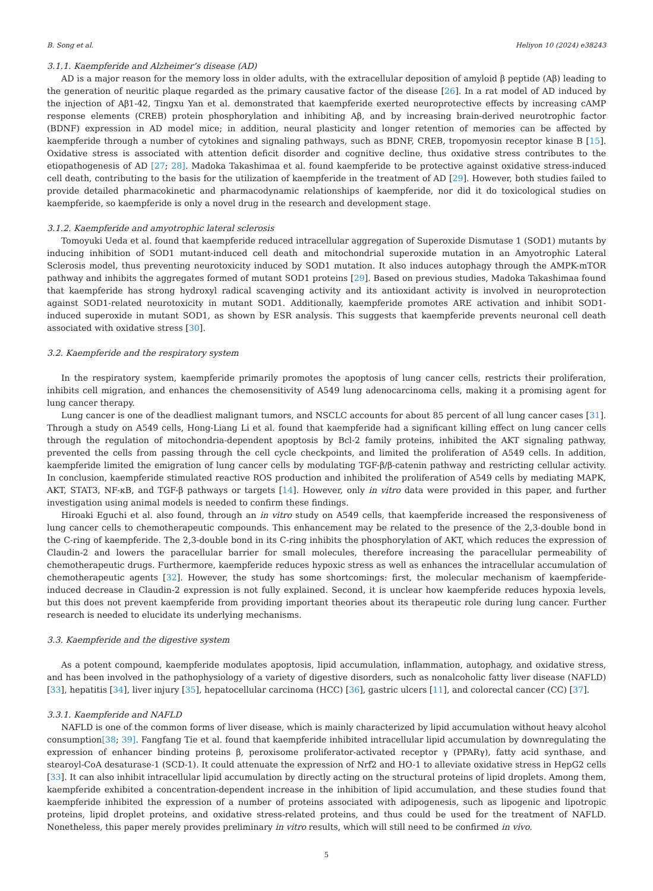B. Song et al. Heliyon 10 (2024) e38243
3.1.1. Kaempferide and Alzheimer’s disease (AD)
AD is a major reason for the memory loss in older adults, with the extracellular deposition of amyloid β peptide (Aβ) leading to the generation of neuritic plaque regarded as the primary causative factor of the disease [26]. In a rat model of AD induced by the injection of Aβ1-42, Tingxu Yan et al. demonstrated that kaempferide exerted neuroprotective effects by increasing cAMP response elements (CREB) protein phosphorylation and inhibiting Aβ, and by increasing brain-derived neurotrophic factor (BDNF) expression in AD model mice; in addition, neural plasticity and longer retention of memories can be affected by kaempferide through a number of cytokines and signaling pathways, such as BDNF, CREB, tropomyosin receptor kinase B [15]. Oxidative stress is associated with attention deficit disorder and cognitive decline, thus oxidative stress contributes to the etiopathogenesis of AD [27; 28]. Madoka Takashimaa et al. found kaempferide to be protective against oxidative stress-induced cell death, contributing to the basis for the utilization of kaempferide in the treatment of AD [29]. However, both studies failed to provide detailed pharmacokinetic and pharmacodynamic relationships of kaempferide, nor did it do toxicological studies on kaempferide, so kaempferide is only a novel drug in the research and development stage.
3.1.2. Kaempferide and amyotrophic lateral sclerosis
Tomoyuki Ueda et al. found that kaempferide reduced intracellular aggregation of Superoxide Dismutase 1 (SOD1) mutants by inducing inhibition of SOD1 mutant-induced cell death and mitochondrial superoxide mutation in an Amyotrophic Lateral Sclerosis model, thus preventing neurotoxicity induced by SOD1 mutation. It also induces autophagy through the AMPK-mTOR pathway and inhibits the aggregates formed of mutant SOD1 proteins [29]. Based on previous studies, Madoka Takashimaa found that kaempferide has strong hydroxyl radical scavenging activity and its antioxidant activity is involved in neuroprotection against SOD1-related neurotoxicity in mutant SOD1. Additionally, kaempferide promotes ARE activation and inhibit SOD1-induced superoxide in mutant SOD1, as shown by ESR analysis. This suggests that kaempferide prevents neuronal cell death associated with oxidative stress [30].
3.2. Kaempferide and the respiratory system
In the respiratory system, kaempferide primarily promotes the apoptosis of lung cancer cells, restricts their proliferation, inhibits cell migration, and enhances the chemosensitivity of A549 lung adenocarcinoma cells, making it a promising agent for lung cancer therapy.
Lung cancer is one of the deadliest malignant tumors, and NSCLC accounts for about 85 percent of all lung cancer cases [31]. Through a study on A549 cells, Hong-Liang Li et al. found that kaempferide had a significant killing effect on lung cancer cells through the regulation of mitochondria-dependent apoptosis by Bcl-2 family proteins, inhibited the AKT signaling pathway, prevented the cells from passing through the cell cycle checkpoints, and limited the proliferation of A549 cells. In addition, kaempferide limited the emigration of lung cancer cells by modulating TGF-β/β-catenin pathway and restricting cellular activity. In conclusion, kaempferide stimulated reactive ROS production and inhibited the proliferation of A549 cells by mediating MAPK, AKT, STAT3, NF-κB, and TGF-β pathways or targets [14]. However, only in vitro data were provided in this paper, and further investigation using animal models is needed to confirm these findings.
Hiroaki Eguchi et al. also found, through an in vitro study on A549 cells, that kaempferide increased the responsiveness of lung cancer cells to chemotherapeutic compounds. This enhancement may be related to the presence of the 2,3-double bond in the C-ring of kaempferide. The 2,3-double bond in its C-ring inhibits the phosphorylation of AKT, which reduces the expression of Claudin-2 and lowers the paracellular barrier for small molecules, therefore increasing the paracellular permeability of chemotherapeutic drugs. Furthermore, kaempferide reduces hypoxic stress as well as enhances the intracellular accumulation of chemotherapeutic agents [32]. However, the study has some shortcomings: first, the molecular mechanism of kaempferide-induced decrease in Claudin-2 expression is not fully explained. Second, it is unclear how kaempferide reduces hypoxia levels, but this does not prevent kaempferide from providing important theories about its therapeutic role during lung cancer. Further research is needed to elucidate its underlying mechanisms.
3.3. Kaempferide and the digestive system
As a potent compound, kaempferide modulates apoptosis, lipid accumulation, inflammation, autophagy, and oxidative stress, and has been involved in the pathophysiology of a variety of digestive disorders, such as nonalcoholic fatty liver disease (NAFLD) [33], hepatitis [34], liver injury [35], hepatocellular carcinoma (HCC) [36], gastric ulcers [11], and colorectal cancer (CC) [37].
3.3.1. Kaempferide and NAFLD
NAFLD is one of the common forms of liver disease, which is mainly characterized by lipid accumulation without heavy alcohol consumption[38; 39]. Fangfang Tie et al. found that kaempferide inhibited intracellular lipid accumulation by downregulating the expression of enhancer binding proteins β, peroxisome proliferator-activated receptor γ (PPARγ), fatty acid synthase, and stearoyl-CoA desaturase-1 (SCD-1). It could attenuate the expression of Nrf2 and HO-1 to alleviate oxidative stress in HepG2 cells [33]. It can also inhibit intracellular lipid accumulation by directly acting on the structural proteins of lipid droplets. Among them, kaempferide exhibited a concentration-dependent increase in the inhibition of lipid accumulation, and these studies found that kaempferide inhibited the expression of a number of proteins associated with adipogenesis, such as lipogenic and lipotropic proteins, lipid droplet proteins, and oxidative stress-related proteins, and thus could be used for the treatment of NAFLD. Nonetheless, this paper merely provides preliminary in vitro results, which will still need to be confirmed in vivo.
5